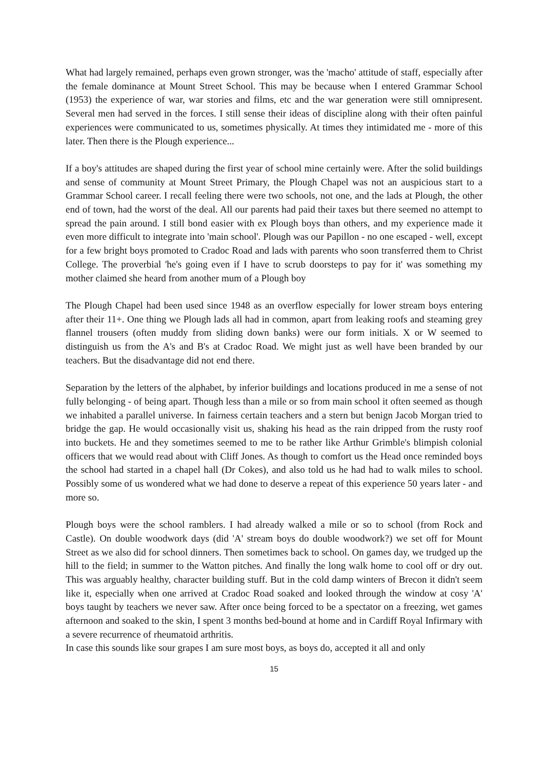What had largely remained, perhaps even grown stronger, was the 'macho' attitude of staff, especially after the female dominance at Mount Street School. This may be because when I entered Grammar School (1953) the experience of war, war stories and films, etc and the war generation were still omnipresent. Several men had served in the forces. I still sense their ideas of discipline along with their often painful experiences were communicated to us, sometimes physically. At times they intimidated me - more of this later. Then there is the Plough experience...
If a boy's attitudes are shaped during the first year of school mine certainly were. After the solid buildings and sense of community at Mount Street Primary, the Plough Chapel was not an auspicious start to a Grammar School career. I recall feeling there were two schools, not one, and the lads at Plough, the other end of town, had the worst of the deal. All our parents had paid their taxes but there seemed no attempt to spread the pain around. I still bond easier with ex Plough boys than others, and my experience made it even more difficult to integrate into 'main school'. Plough was our Papillon - no one escaped - well, except for a few bright boys promoted to Cradoc Road and lads with parents who soon transferred them to Christ College. The proverbial 'he's going even if I have to scrub doorsteps to pay for it' was something my mother claimed she heard from another mum of a Plough boy
The Plough Chapel had been used since 1948 as an overflow especially for lower stream boys entering after their 11+. One thing we Plough lads all had in common, apart from leaking roofs and steaming grey flannel trousers (often muddy from sliding down banks) were our form initials. X or W seemed to distinguish us from the A's and B's at Cradoc Road. We might just as well have been branded by our teachers. But the disadvantage did not end there.
Separation by the letters of the alphabet, by inferior buildings and locations produced in me a sense of not fully belonging - of being apart. Though less than a mile or so from main school it often seemed as though we inhabited a parallel universe. In fairness certain teachers and a stern but benign Jacob Morgan tried to bridge the gap. He would occasionally visit us, shaking his head as the rain dripped from the rusty roof into buckets. He and they sometimes seemed to me to be rather like Arthur Grimble's blimpish colonial officers that we would read about with Cliff Jones. As though to comfort us the Head once reminded boys the school had started in a chapel hall (Dr Cokes), and also told us he had had to walk miles to school. Possibly some of us wondered what we had done to deserve a repeat of this experience 50 years later - and more so.
Plough boys were the school ramblers. I had already walked a mile or so to school (from Rock and Castle). On double woodwork days (did 'A' stream boys do double woodwork?) we set off for Mount Street as we also did for school dinners. Then sometimes back to school. On games day, we trudged up the hill to the field; in summer to the Watton pitches. And finally the long walk home to cool off or dry out. This was arguably healthy, character building stuff. But in the cold damp winters of Brecon it didn't seem like it, especially when one arrived at Cradoc Road soaked and looked through the window at cosy 'A' boys taught by teachers we never saw. After once being forced to be a spectator on a freezing, wet games afternoon and soaked to the skin, I spent 3 months bed-bound at home and in Cardiff Royal Infirmary with a severe recurrence of rheumatoid arthritis.
In case this sounds like sour grapes I am sure most boys, as boys do, accepted it all and only
15